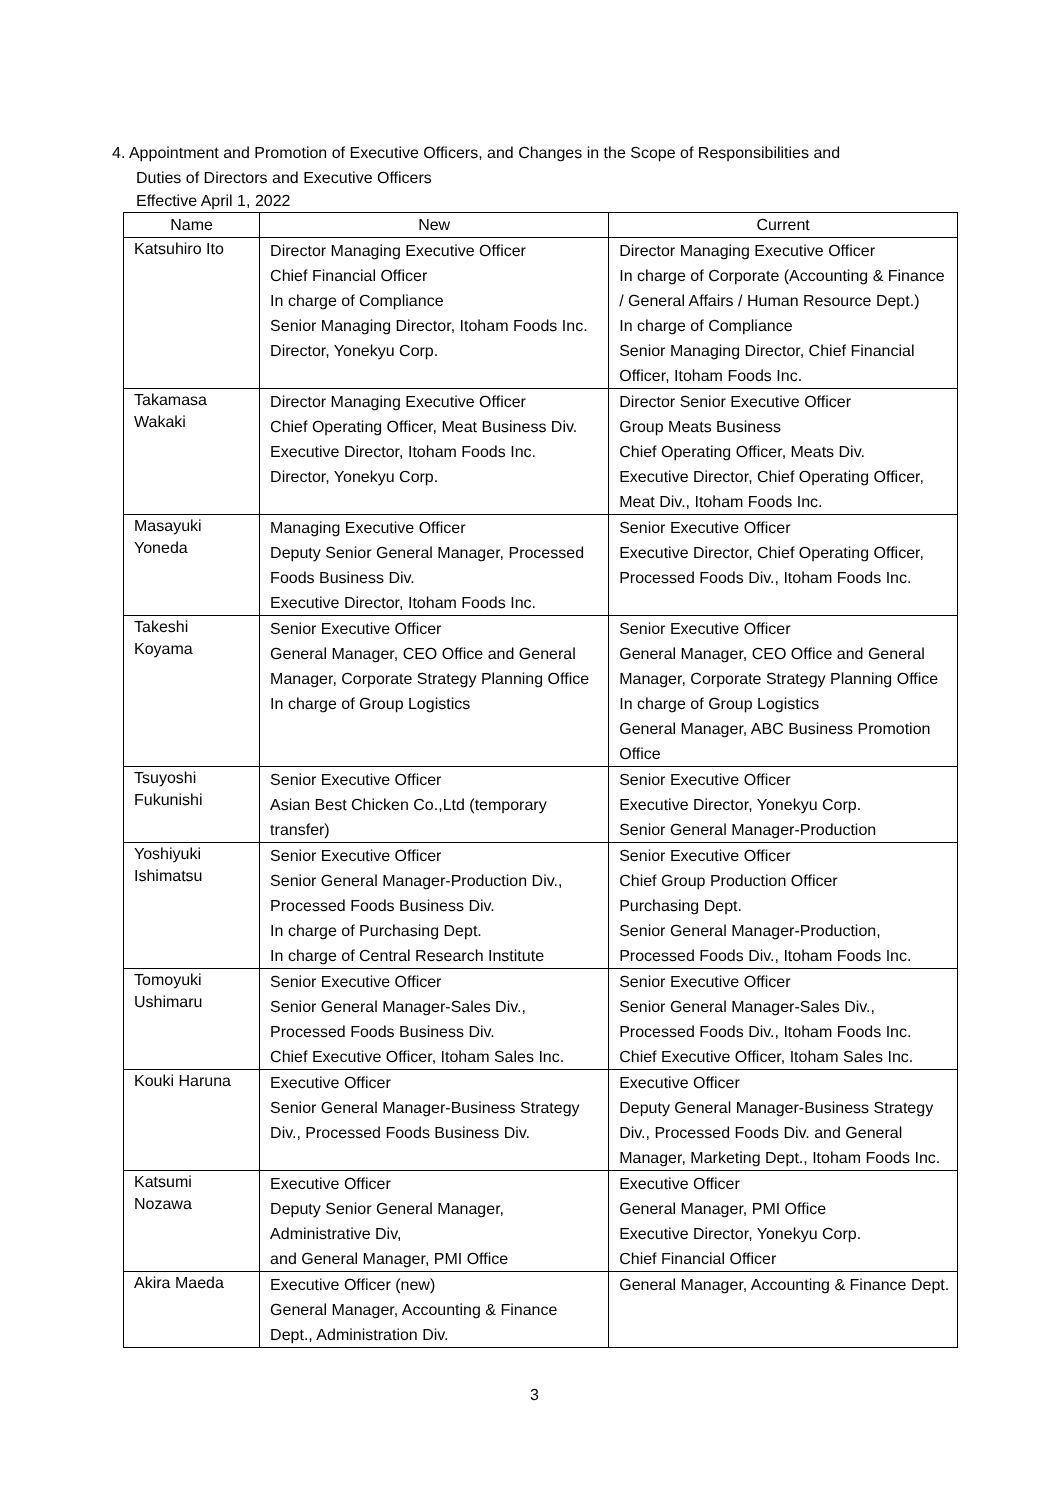4. Appointment and Promotion of Executive Officers, and Changes in the Scope of Responsibilities and
Duties of Directors and Executive Officers
Effective April 1, 2022
| Name | New | Current |
| --- | --- | --- |
| Katsuhiro Ito | Director Managing Executive Officer Chief Financial Officer In charge of Compliance Senior Managing Director, Itoham Foods Inc. Director, Yonekyu Corp. | Director Managing Executive Officer In charge of Corporate (Accounting & Finance / General Affairs / Human Resource Dept.) In charge of Compliance Senior Managing Director, Chief Financial Officer, Itoham Foods Inc. |
| Takamasa Wakaki | Director Managing Executive Officer Chief Operating Officer, Meat Business Div. Executive Director, Itoham Foods Inc. Director, Yonekyu Corp. | Director Senior Executive Officer Group Meats Business Chief Operating Officer, Meats Div. Executive Director, Chief Operating Officer, Meat Div., Itoham Foods Inc. |
| Masayuki Yoneda | Managing Executive Officer Deputy Senior General Manager, Processed Foods Business Div. Executive Director, Itoham Foods Inc. | Senior Executive Officer Executive Director, Chief Operating Officer, Processed Foods Div., Itoham Foods Inc. |
| Takeshi Koyama | Senior Executive Officer General Manager, CEO Office and General Manager, Corporate Strategy Planning Office In charge of Group Logistics | Senior Executive Officer General Manager, CEO Office and General Manager, Corporate Strategy Planning Office In charge of Group Logistics General Manager, ABC Business Promotion Office |
| Tsuyoshi Fukunishi | Senior Executive Officer Asian Best Chicken Co.,Ltd (temporary transfer) | Senior Executive Officer Executive Director, Yonekyu Corp. Senior General Manager-Production |
| Yoshiyuki Ishimatsu | Senior Executive Officer Senior General Manager-Production Div., Processed Foods Business Div. In charge of Purchasing Dept. In charge of Central Research Institute | Senior Executive Officer Chief Group Production Officer Purchasing Dept. Senior General Manager-Production, Processed Foods Div., Itoham Foods Inc. |
| Tomoyuki Ushimaru | Senior Executive Officer Senior General Manager-Sales Div., Processed Foods Business Div. Chief Executive Officer, Itoham Sales Inc. | Senior Executive Officer Senior General Manager-Sales Div., Processed Foods Div., Itoham Foods Inc. Chief Executive Officer, Itoham Sales Inc. |
| Kouki Haruna | Executive Officer Senior General Manager-Business Strategy Div., Processed Foods Business Div. | Executive Officer Deputy General Manager-Business Strategy Div., Processed Foods Div. and General Manager, Marketing Dept., Itoham Foods Inc. |
| Katsumi Nozawa | Executive Officer Deputy Senior General Manager, Administrative Div, and General Manager, PMI Office | Executive Officer General Manager, PMI Office Executive Director, Yonekyu Corp. Chief Financial Officer |
| Akira Maeda | Executive Officer (new) General Manager, Accounting & Finance Dept., Administration Div. | General Manager, Accounting & Finance Dept. |
3